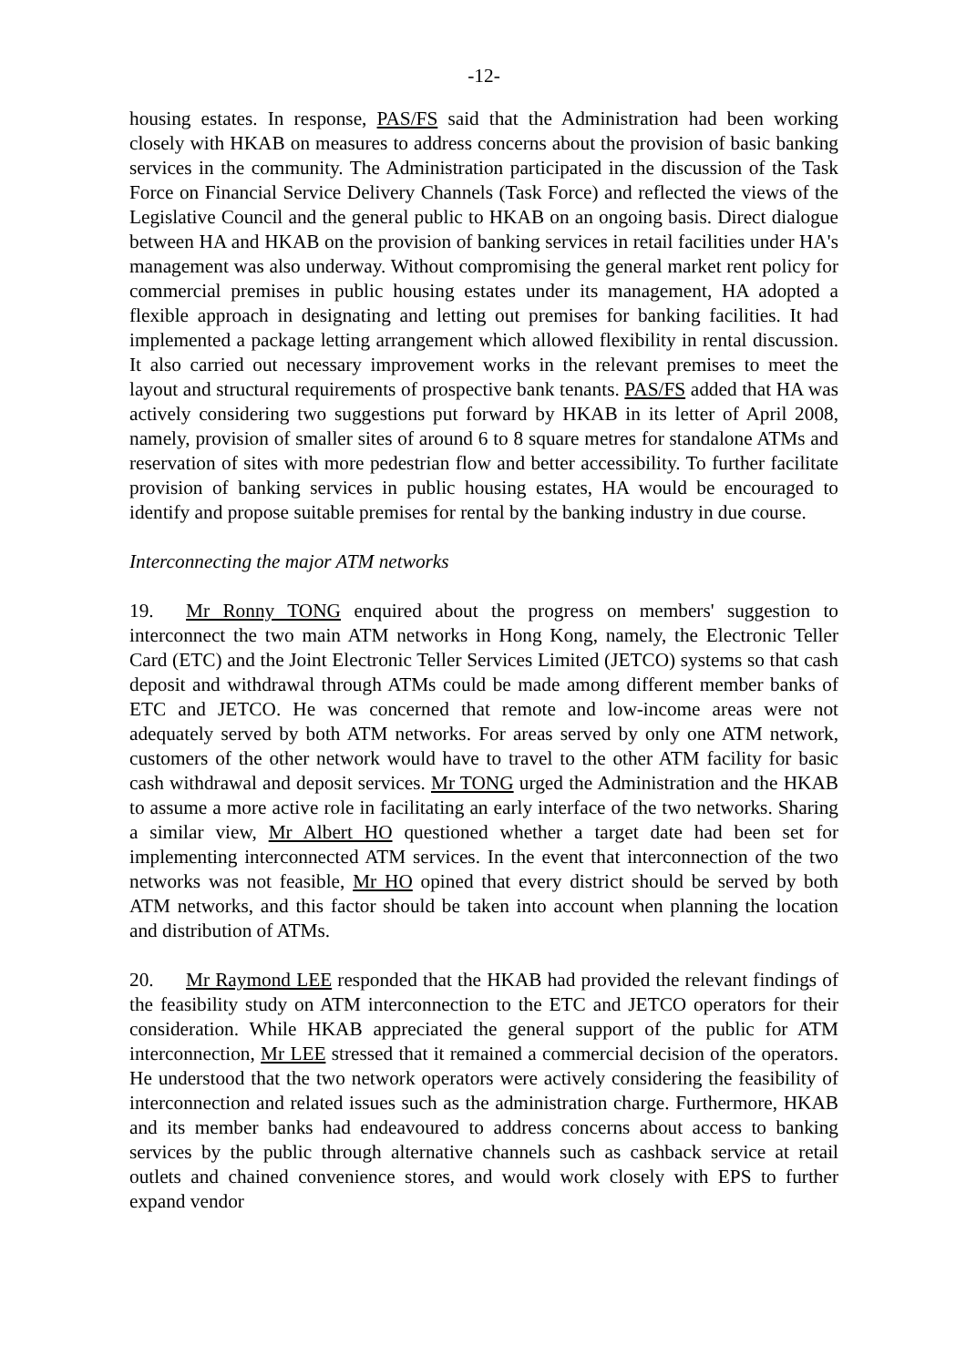-12-
housing estates. In response, PAS/FS said that the Administration had been working closely with HKAB on measures to address concerns about the provision of basic banking services in the community. The Administration participated in the discussion of the Task Force on Financial Service Delivery Channels (Task Force) and reflected the views of the Legislative Council and the general public to HKAB on an ongoing basis. Direct dialogue between HA and HKAB on the provision of banking services in retail facilities under HA's management was also underway. Without compromising the general market rent policy for commercial premises in public housing estates under its management, HA adopted a flexible approach in designating and letting out premises for banking facilities. It had implemented a package letting arrangement which allowed flexibility in rental discussion. It also carried out necessary improvement works in the relevant premises to meet the layout and structural requirements of prospective bank tenants. PAS/FS added that HA was actively considering two suggestions put forward by HKAB in its letter of April 2008, namely, provision of smaller sites of around 6 to 8 square metres for standalone ATMs and reservation of sites with more pedestrian flow and better accessibility. To further facilitate provision of banking services in public housing estates, HA would be encouraged to identify and propose suitable premises for rental by the banking industry in due course.
Interconnecting the major ATM networks
19. Mr Ronny TONG enquired about the progress on members' suggestion to interconnect the two main ATM networks in Hong Kong, namely, the Electronic Teller Card (ETC) and the Joint Electronic Teller Services Limited (JETCO) systems so that cash deposit and withdrawal through ATMs could be made among different member banks of ETC and JETCO. He was concerned that remote and low-income areas were not adequately served by both ATM networks. For areas served by only one ATM network, customers of the other network would have to travel to the other ATM facility for basic cash withdrawal and deposit services. Mr TONG urged the Administration and the HKAB to assume a more active role in facilitating an early interface of the two networks. Sharing a similar view, Mr Albert HO questioned whether a target date had been set for implementing interconnected ATM services. In the event that interconnection of the two networks was not feasible, Mr HO opined that every district should be served by both ATM networks, and this factor should be taken into account when planning the location and distribution of ATMs.
20. Mr Raymond LEE responded that the HKAB had provided the relevant findings of the feasibility study on ATM interconnection to the ETC and JETCO operators for their consideration. While HKAB appreciated the general support of the public for ATM interconnection, Mr LEE stressed that it remained a commercial decision of the operators. He understood that the two network operators were actively considering the feasibility of interconnection and related issues such as the administration charge. Furthermore, HKAB and its member banks had endeavoured to address concerns about access to banking services by the public through alternative channels such as cashback service at retail outlets and chained convenience stores, and would work closely with EPS to further expand vendor